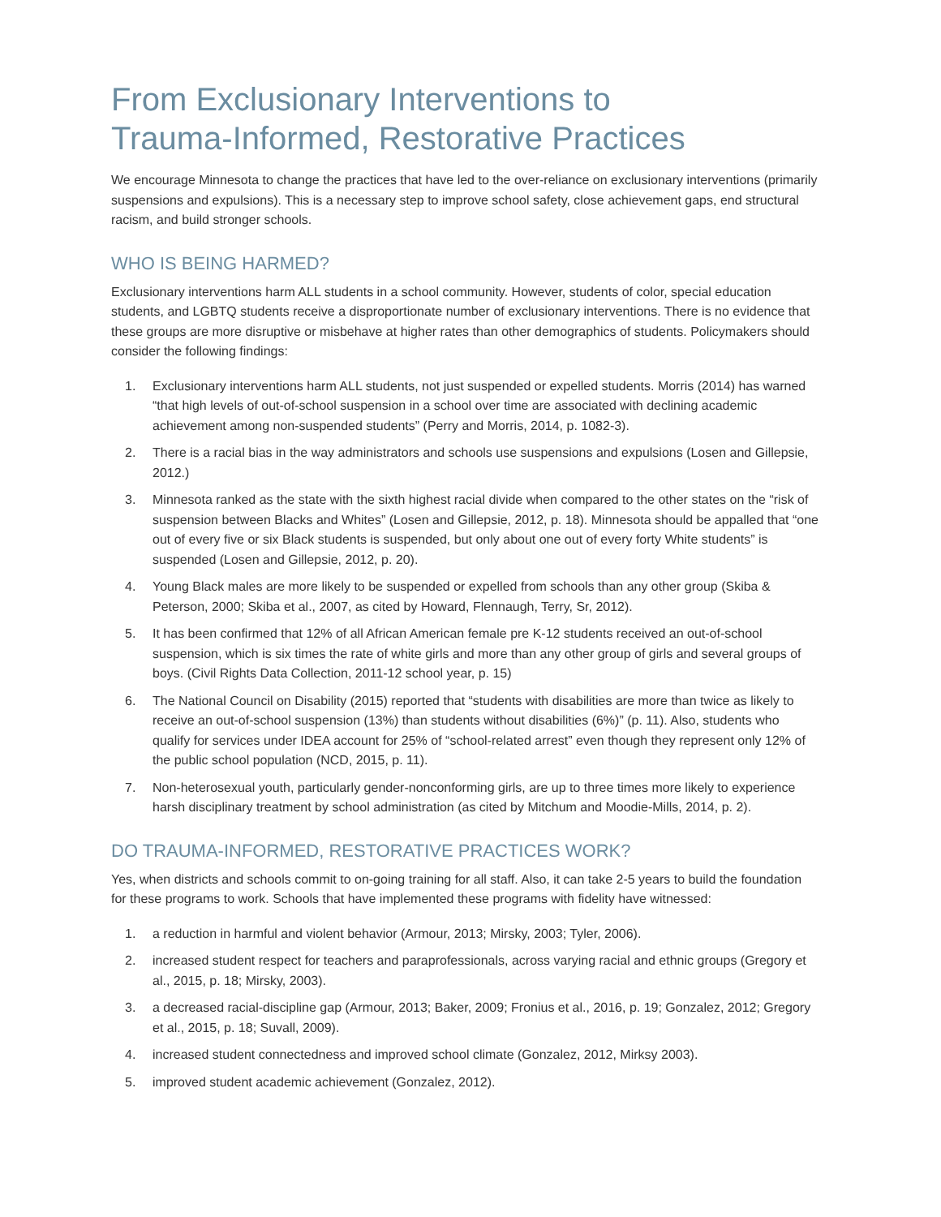From Exclusionary Interventions to
Trauma-Informed, Restorative Practices
We encourage Minnesota to change the practices that have led to the over-reliance on exclusionary interventions (primarily suspensions and expulsions). This is a necessary step to improve school safety, close achievement gaps, end structural racism, and build stronger schools.
WHO IS BEING HARMED?
Exclusionary interventions harm ALL students in a school community. However, students of color, special education students, and LGBTQ students receive a disproportionate number of exclusionary interventions. There is no evidence that these groups are more disruptive or misbehave at higher rates than other demographics of students. Policymakers should consider the following findings:
1. Exclusionary interventions harm ALL students, not just suspended or expelled students. Morris (2014) has warned “that high levels of out-of-school suspension in a school over time are associated with declining academic achievement among non-suspended students” (Perry and Morris, 2014, p. 1082-3).
2. There is a racial bias in the way administrators and schools use suspensions and expulsions (Losen and Gillepsie, 2012.)
3. Minnesota ranked as the state with the sixth highest racial divide when compared to the other states on the “risk of suspension between Blacks and Whites” (Losen and Gillepsie, 2012, p. 18). Minnesota should be appalled that “one out of every five or six Black students is suspended, but only about one out of every forty White students” is suspended (Losen and Gillepsie, 2012, p. 20).
4. Young Black males are more likely to be suspended or expelled from schools than any other group (Skiba & Peterson, 2000; Skiba et al., 2007, as cited by Howard, Flennaugh, Terry, Sr, 2012).
5. It has been confirmed that 12% of all African American female pre K-12 students received an out-of-school suspension, which is six times the rate of white girls and more than any other group of girls and several groups of boys. (Civil Rights Data Collection, 2011-12 school year, p. 15)
6. The National Council on Disability (2015) reported that “students with disabilities are more than twice as likely to receive an out-of-school suspension (13%) than students without disabilities (6%)” (p. 11). Also, students who qualify for services under IDEA account for 25% of “school-related arrest” even though they represent only 12% of the public school population (NCD, 2015, p. 11).
7. Non-heterosexual youth, particularly gender-nonconforming girls, are up to three times more likely to experience harsh disciplinary treatment by school administration (as cited by Mitchum and Moodie-Mills, 2014, p. 2).
DO TRAUMA-INFORMED, RESTORATIVE PRACTICES WORK?
Yes, when districts and schools commit to on-going training for all staff. Also, it can take 2-5 years to build the foundation for these programs to work. Schools that have implemented these programs with fidelity have witnessed:
1. a reduction in harmful and violent behavior (Armour, 2013; Mirsky, 2003; Tyler, 2006).
2. increased student respect for teachers and paraprofessionals, across varying racial and ethnic groups (Gregory et al., 2015, p. 18; Mirsky, 2003).
3. a decreased racial-discipline gap (Armour, 2013; Baker, 2009; Fronius et al., 2016, p. 19; Gonzalez, 2012; Gregory et al., 2015, p. 18; Suvall, 2009).
4. increased student connectedness and improved school climate (Gonzalez, 2012, Mirksy 2003).
5. improved student academic achievement (Gonzalez, 2012).